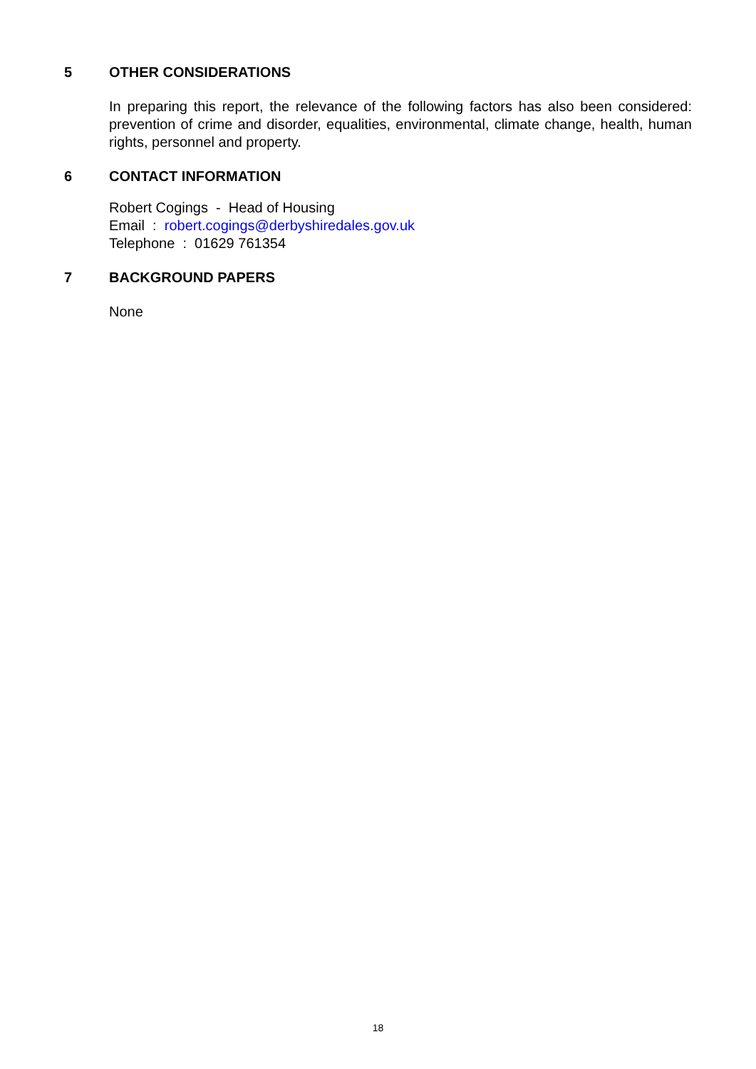5 OTHER CONSIDERATIONS
In preparing this report, the relevance of the following factors has also been considered: prevention of crime and disorder, equalities, environmental, climate change, health, human rights, personnel and property.
6 CONTACT INFORMATION
Robert Cogings - Head of Housing
Email : robert.cogings@derbyshiredales.gov.uk
Telephone : 01629 761354
7 BACKGROUND PAPERS
None
18